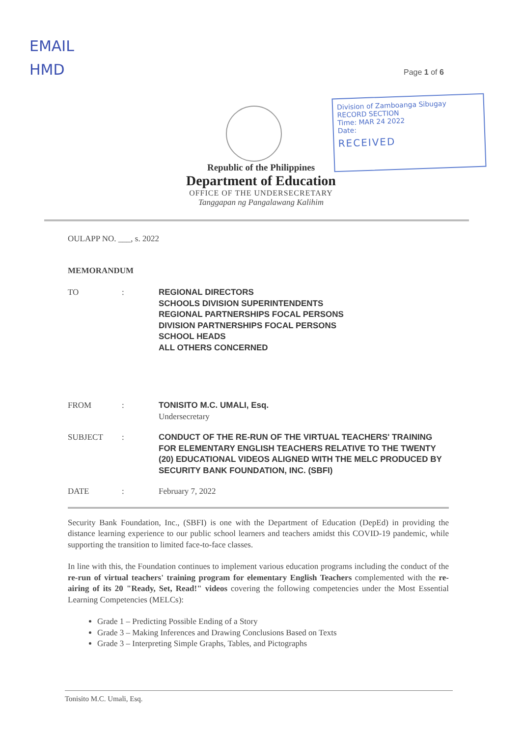EMAIL
HMD
Page 1 of 6
Division of Zamboanga Sibugay
RECORD SECTION
Time: MAR 24 2022
Date:
RECEIVED
Republic of the Philippines
Department of Education
OFFICE OF THE UNDERSECRETARY
Tanggapan ng Pangalawang Kalihim
OULAPP NO. ___, s. 2022
MEMORANDUM
| TO | : | REGIONAL DIRECTORS SCHOOLS DIVISION SUPERINTENDENTS REGIONAL PARTNERSHIPS FOCAL PERSONS DIVISION PARTNERSHIPS FOCAL PERSONS SCHOOL HEADS ALL OTHERS CONCERNED |
| FROM | : | TONISITO M.C. UMALI, Esq. Undersecretary |
| SUBJECT | : | CONDUCT OF THE RE-RUN OF THE VIRTUAL TEACHERS' TRAINING FOR ELEMENTARY ENGLISH TEACHERS RELATIVE TO THE TWENTY (20) EDUCATIONAL VIDEOS ALIGNED WITH THE MELC PRODUCED BY SECURITY BANK FOUNDATION, INC. (SBFI) |
| DATE | : | February 7, 2022 |
Security Bank Foundation, Inc., (SBFI) is one with the Department of Education (DepEd) in providing the distance learning experience to our public school learners and teachers amidst this COVID-19 pandemic, while supporting the transition to limited face-to-face classes.
In line with this, the Foundation continues to implement various education programs including the conduct of the re-run of virtual teachers' training program for elementary English Teachers complemented with the re-airing of its 20 "Ready, Set, Read!" videos covering the following competencies under the Most Essential Learning Competencies (MELCs):
Grade 1 – Predicting Possible Ending of a Story
Grade 3 – Making Inferences and Drawing Conclusions Based on Texts
Grade 3 – Interpreting Simple Graphs, Tables, and Pictographs
Tonisito M.C. Umali, Esq.